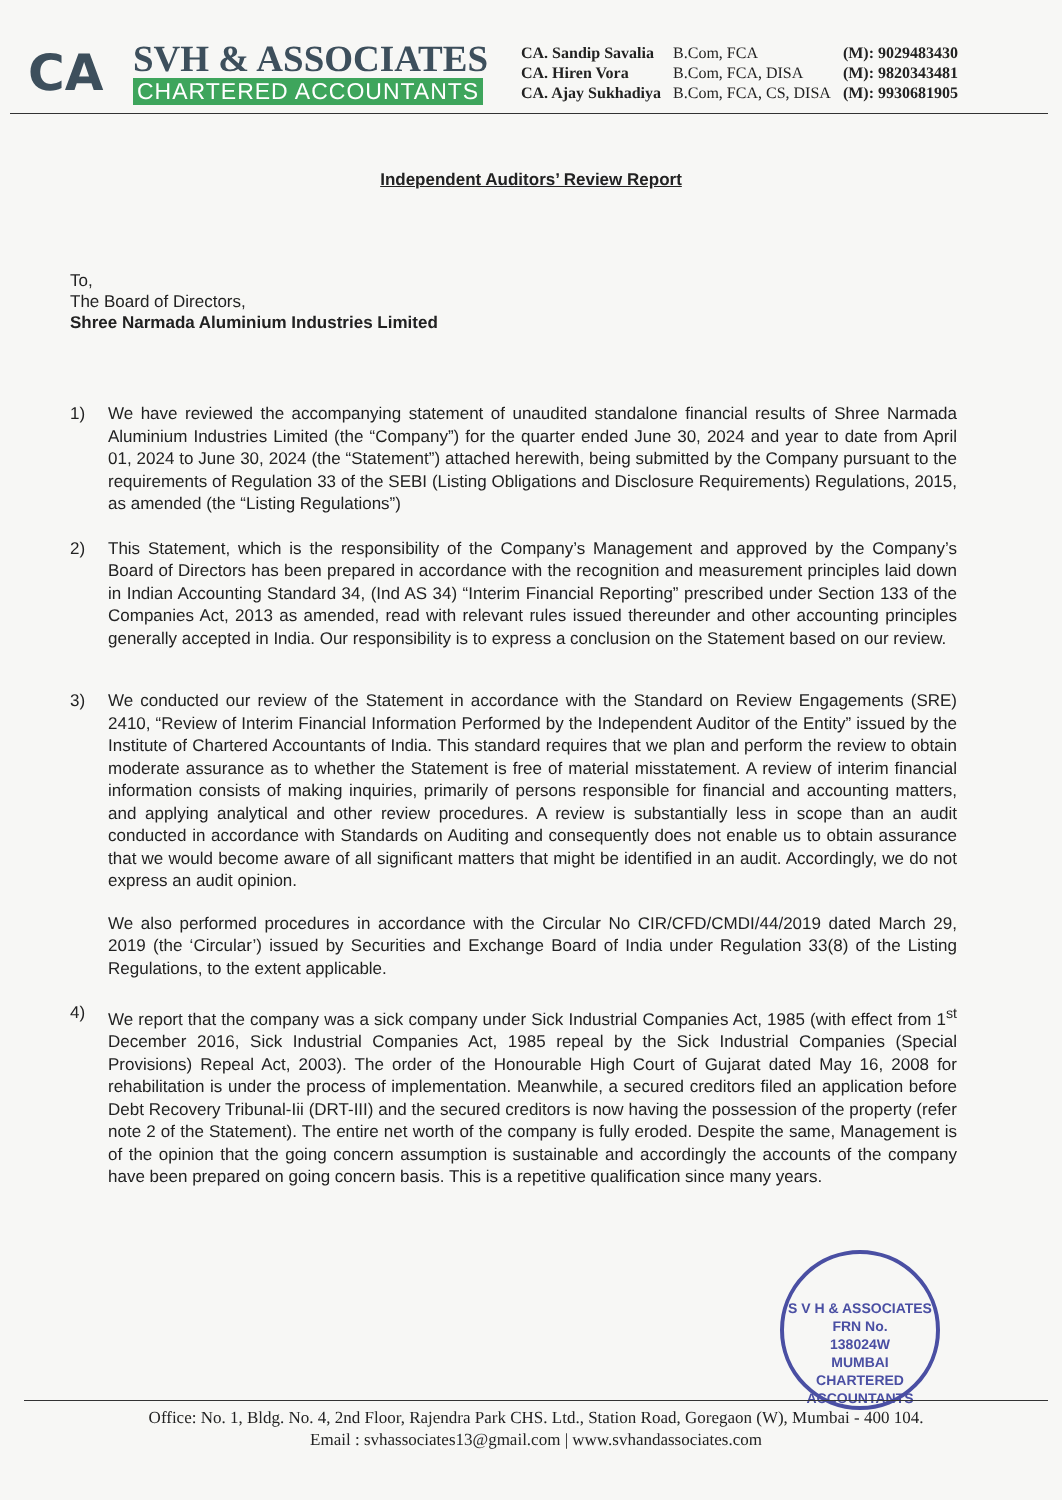CA
SVH & ASSOCIATES
CHARTERED ACCOUNTANTS
CA. Sandip Savalia
CA. Hiren Vora
CA. Ajay Sukhadiya
B.Com, FCA
B.Com, FCA, DISA
B.Com, FCA, CS, DISA
(M): 9029483430
(M): 9820343481
(M): 9930681905
Independent Auditors’ Review Report
To,
The Board of Directors,
Shree Narmada Aluminium Industries Limited
1) We have reviewed the accompanying statement of unaudited standalone financial results of Shree Narmada Aluminium Industries Limited (the “Company”) for the quarter ended June 30, 2024 and year to date from April 01, 2024 to June 30, 2024 (the “Statement”) attached herewith, being submitted by the Company pursuant to the requirements of Regulation 33 of the SEBI (Listing Obligations and Disclosure Requirements) Regulations, 2015, as amended (the “Listing Regulations”)
2) This Statement, which is the responsibility of the Company’s Management and approved by the Company’s Board of Directors has been prepared in accordance with the recognition and measurement principles laid down in Indian Accounting Standard 34, (Ind AS 34) “Interim Financial Reporting” prescribed under Section 133 of the Companies Act, 2013 as amended, read with relevant rules issued thereunder and other accounting principles generally accepted in India. Our responsibility is to express a conclusion on the Statement based on our review.
3) We conducted our review of the Statement in accordance with the Standard on Review Engagements (SRE) 2410, “Review of Interim Financial Information Performed by the Independent Auditor of the Entity” issued by the Institute of Chartered Accountants of India. This standard requires that we plan and perform the review to obtain moderate assurance as to whether the Statement is free of material misstatement. A review of interim financial information consists of making inquiries, primarily of persons responsible for financial and accounting matters, and applying analytical and other review procedures. A review is substantially less in scope than an audit conducted in accordance with Standards on Auditing and consequently does not enable us to obtain assurance that we would become aware of all significant matters that might be identified in an audit. Accordingly, we do not express an audit opinion.
We also performed procedures in accordance with the Circular No CIR/CFD/CMDI/44/2019 dated March 29, 2019 (the ‘Circular’) issued by Securities and Exchange Board of India under Regulation 33(8) of the Listing Regulations, to the extent applicable.
4) We report that the company was a sick company under Sick Industrial Companies Act, 1985 (with effect from 1<sup>st</sup> December 2016, Sick Industrial Companies Act, 1985 repeal by the Sick Industrial Companies (Special Provisions) Repeal Act, 2003). The order of the Honourable High Court of Gujarat dated May 16, 2008 for rehabilitation is under the process of implementation. Meanwhile, a secured creditors filed an application before Debt Recovery Tribunal-Iii (DRT-III) and the secured creditors is now having the possession of the property (refer note 2 of the Statement). The entire net worth of the company is fully eroded. Despite the same, Management is of the opinion that the going concern assumption is sustainable and accordingly the accounts of the company have been prepared on going concern basis. This is a repetitive qualification since many years.
S V H & ASSOCIATES
FRN No.
138024W
MUMBAI
CHARTERED ACCOUNTANTS
Office: No. 1, Bldg. No. 4, 2nd Floor, Rajendra Park CHS. Ltd., Station Road, Goregaon (W), Mumbai - 400 104.
Email : svhassociates13@gmail.com | www.svhandassociates.com